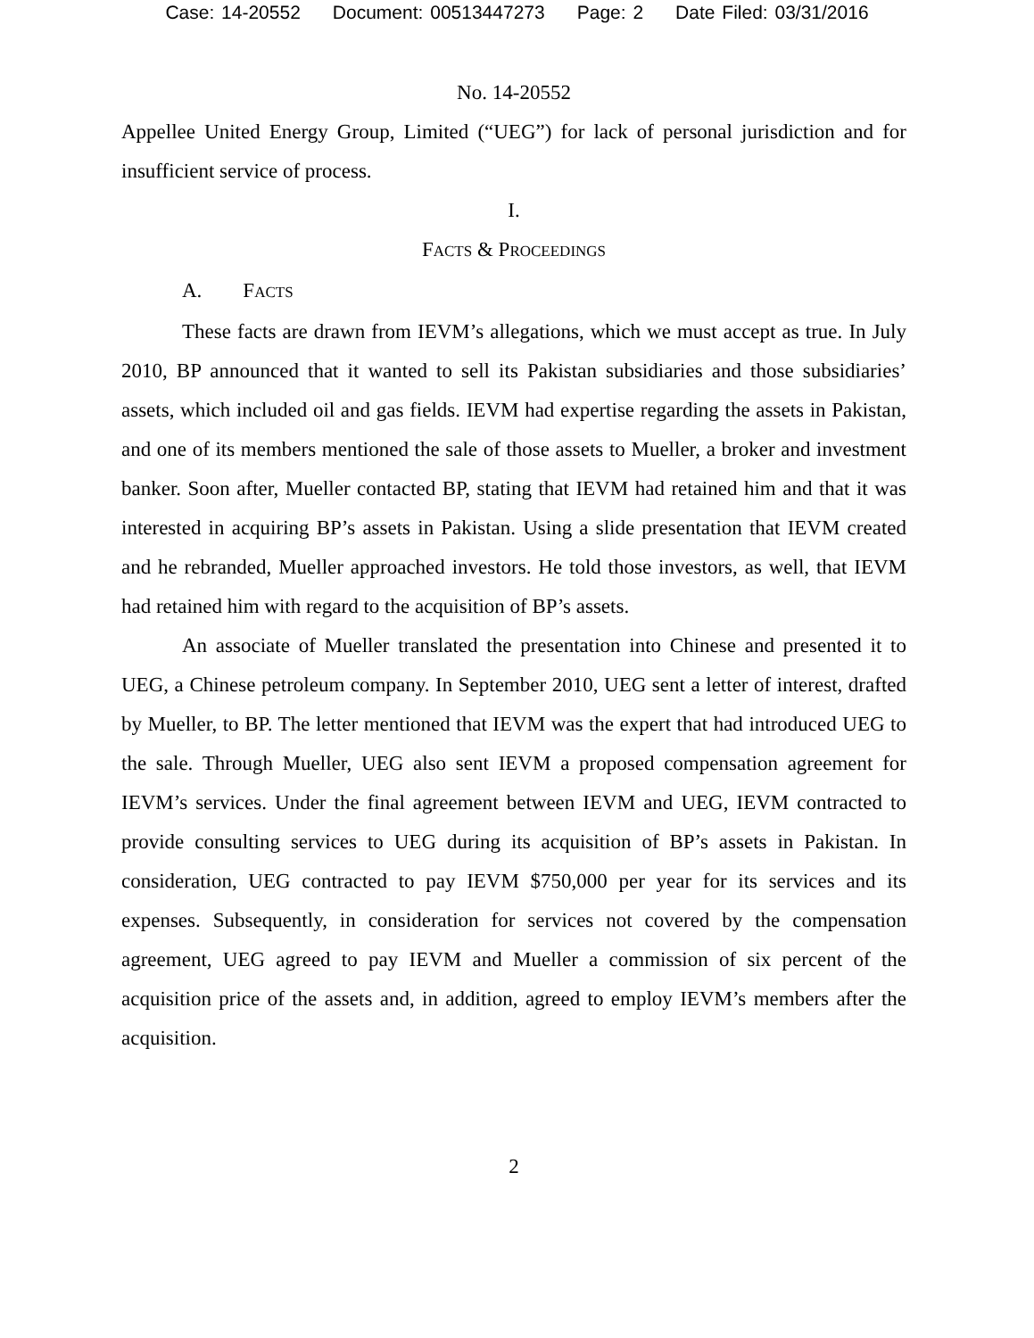Case: 14-20552 Document: 00513447273 Page: 2 Date Filed: 03/31/2016
No. 14-20552
Appellee United Energy Group, Limited (“UEG”) for lack of personal jurisdiction and for insufficient service of process.
I.
FACTS & PROCEEDINGS
A. FACTS
These facts are drawn from IEVM’s allegations, which we must accept as true. In July 2010, BP announced that it wanted to sell its Pakistan subsidiaries and those subsidiaries’ assets, which included oil and gas fields. IEVM had expertise regarding the assets in Pakistan, and one of its members mentioned the sale of those assets to Mueller, a broker and investment banker. Soon after, Mueller contacted BP, stating that IEVM had retained him and that it was interested in acquiring BP’s assets in Pakistan. Using a slide presentation that IEVM created and he rebranded, Mueller approached investors. He told those investors, as well, that IEVM had retained him with regard to the acquisition of BP’s assets.
An associate of Mueller translated the presentation into Chinese and presented it to UEG, a Chinese petroleum company. In September 2010, UEG sent a letter of interest, drafted by Mueller, to BP. The letter mentioned that IEVM was the expert that had introduced UEG to the sale. Through Mueller, UEG also sent IEVM a proposed compensation agreement for IEVM’s services. Under the final agreement between IEVM and UEG, IEVM contracted to provide consulting services to UEG during its acquisition of BP’s assets in Pakistan. In consideration, UEG contracted to pay IEVM $750,000 per year for its services and its expenses. Subsequently, in consideration for services not covered by the compensation agreement, UEG agreed to pay IEVM and Mueller a commission of six percent of the acquisition price of the assets and, in addition, agreed to employ IEVM’s members after the acquisition.
2